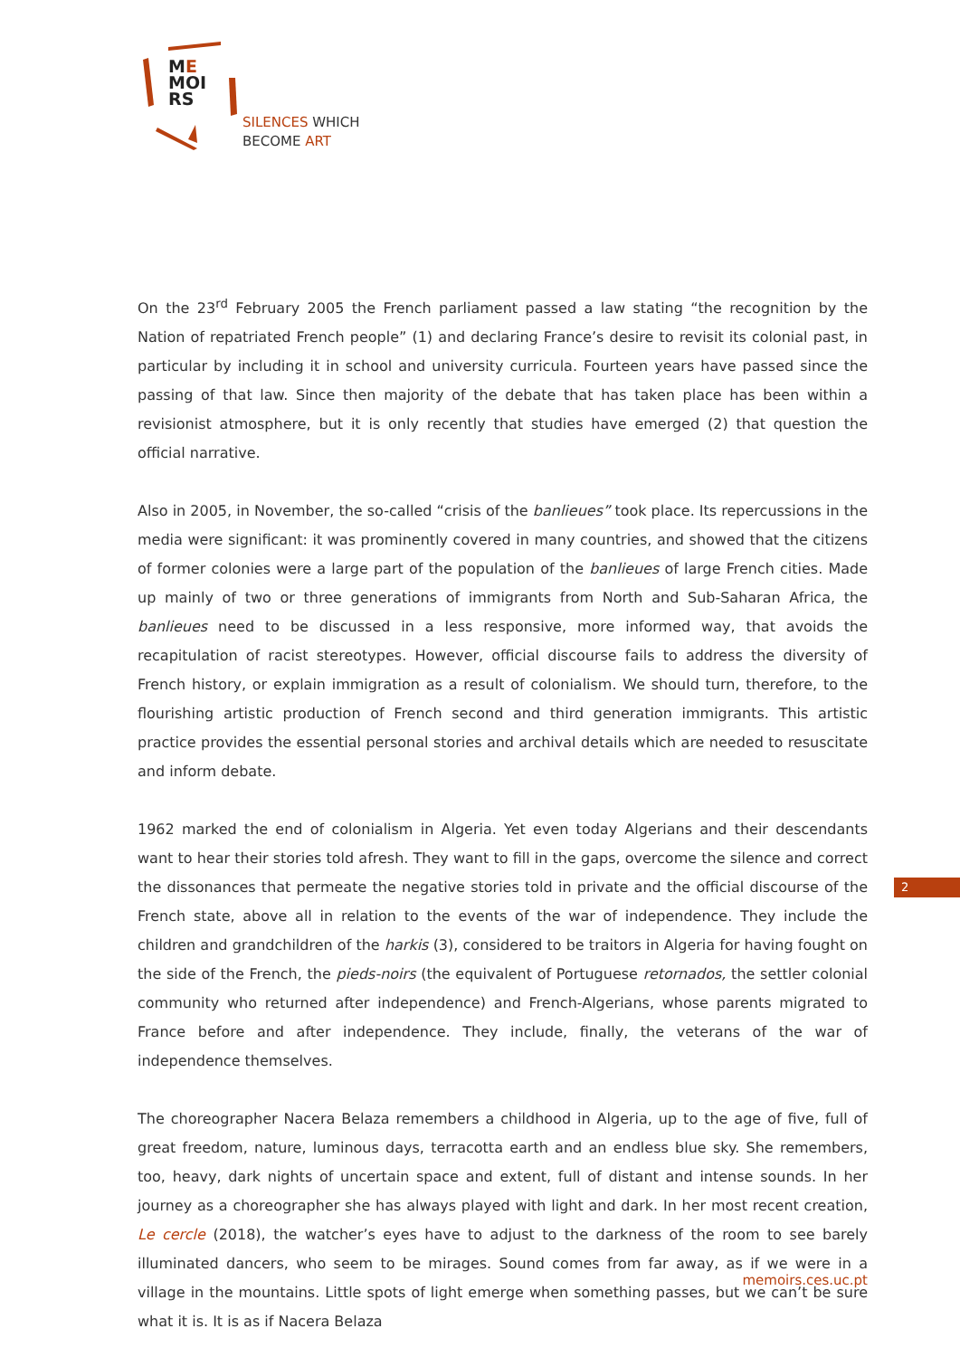ME
MOI
RS
SILENCES WHICH
BECOME ART
On the 23<sup>rd</sup> February 2005 the French parliament passed a law stating “the recognition by the Nation of repatriated French people” (1) and declaring France’s desire to revisit its colonial past, in particular by including it in school and university curricula. Fourteen years have passed since the passing of that law. Since then majority of the debate that has taken place has been within a revisionist atmosphere, but it is only recently that studies have emerged (2) that question the official narrative.
Also in 2005, in November, the so-called “crisis of the banlieues” took place. Its repercussions in the media were significant: it was prominently covered in many countries, and showed that the citizens of former colonies were a large part of the population of the banlieues of large French cities. Made up mainly of two or three generations of immigrants from North and Sub-Saharan Africa, the banlieues need to be discussed in a less responsive, more informed way, that avoids the recapitulation of racist stereotypes. However, official discourse fails to address the diversity of French history, or explain immigration as a result of colonialism. We should turn, therefore, to the flourishing artistic production of French second and third generation immigrants. This artistic practice provides the essential personal stories and archival details which are needed to resuscitate and inform debate.
1962 marked the end of colonialism in Algeria. Yet even today Algerians and their descendants want to hear their stories told afresh. They want to fill in the gaps, overcome the silence and correct the dissonances that permeate the negative stories told in private and the official discourse of the French state, above all in relation to the events of the war of independence. They include the children and grandchildren of the harkis (3), considered to be traitors in Algeria for having fought on the side of the French, the pieds-noirs (the equivalent of Portuguese retornados, the settler colonial community who returned after independence) and French-Algerians, whose parents migrated to France before and after independence. They include, finally, the veterans of the war of independence themselves.
The choreographer Nacera Belaza remembers a childhood in Algeria, up to the age of five, full of great freedom, nature, luminous days, terracotta earth and an endless blue sky. She remembers, too, heavy, dark nights of uncertain space and extent, full of distant and intense sounds. In her journey as a choreographer she has always played with light and dark. In her most recent creation, Le cercle (2018), the watcher’s eyes have to adjust to the darkness of the room to see barely illuminated dancers, who seem to be mirages. Sound comes from far away, as if we were in a village in the mountains. Little spots of light emerge when something passes, but we can’t be sure what it is. It is as if Nacera Belaza
2
memoirs.ces.uc.pt